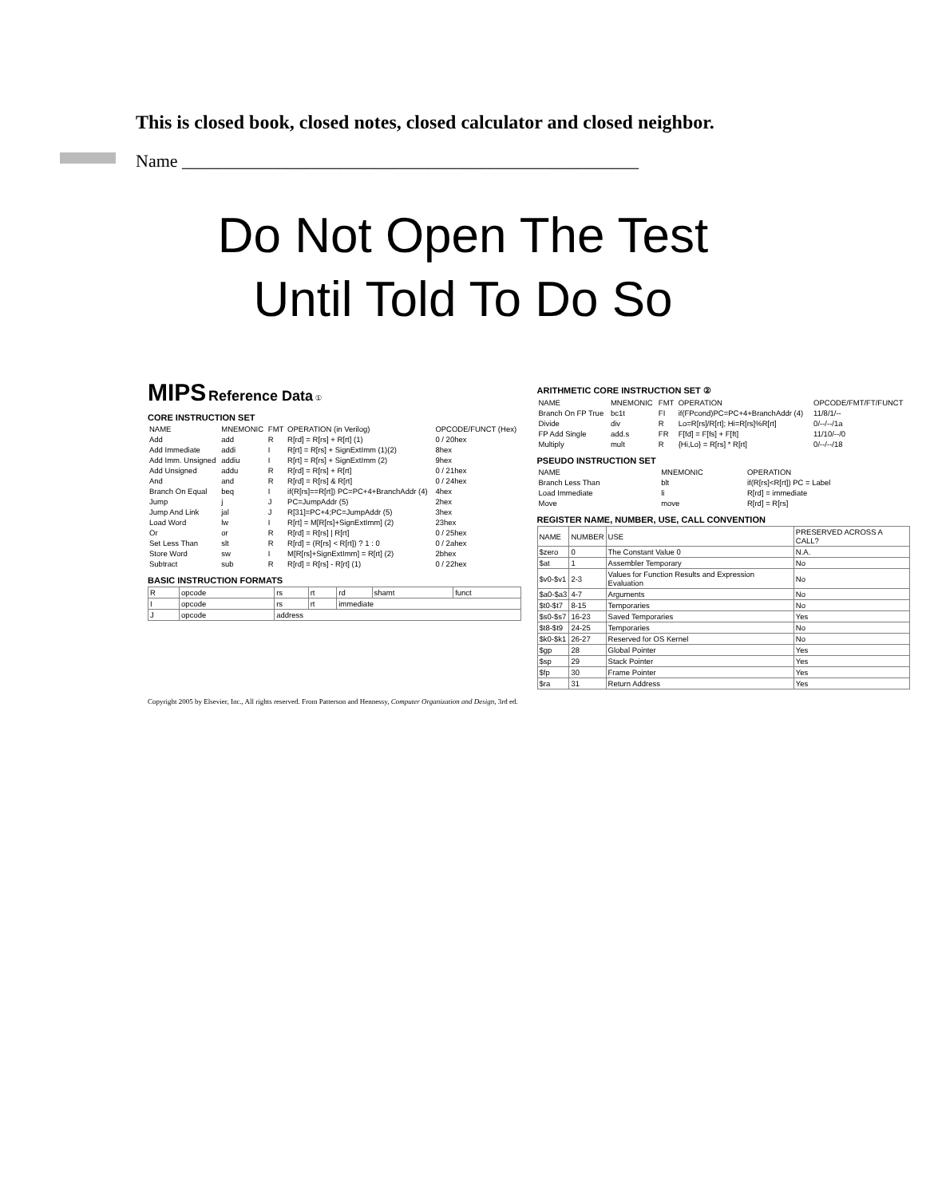This is closed book, closed notes, closed calculator and closed neighbor.
Name ____________________________________________________
Do Not Open The Test
Until Told To Do So
MIPS Reference Data ①
CORE INSTRUCTION SET
| NAME | MNEMONIC | FMT | OPERATION (in Verilog) | OPCODE/FUNCT (Hex) |
| --- | --- | --- | --- | --- |
| Add | add | R | R[rd] = R[rs] + R[rt] (1) | 0 / 20hex |
| Add Immediate | addi | I | R[rt] = R[rs] + SignExtImm (1)(2) | 8hex |
| Add Imm. Unsigned | addiu | I | R[rt] = R[rs] + SignExtImm (2) | 9hex |
| Add Unsigned | addu | R | R[rd] = R[rs] + R[rt] | 0 / 21hex |
| And | and | R | R[rd] = R[rs] & R[rt] | 0 / 24hex |
| Branch On Equal | beq | I | if(R[rs]==R[rt]) PC=PC+4+BranchAddr (4) | 4hex |
| Jump | j | J | PC=JumpAddr (5) | 2hex |
| Jump And Link | jal | J | R[31]=PC+4;PC=JumpAddr (5) | 3hex |
| Load Word | lw | I | R[rt] = M[R[rs]+SignExtImm] (2) | 23hex |
| Or | or | R | R[rd] = R[rs] / R[rt] | 0 / 25hex |
| Set Less Than | slt | R | R[rd] = (R[rs] < R[rt]) ? 1 : 0 | 0 / 2ahex |
| Store Word | sw | I | M[R[rs]+SignExtImm] = R[rt] (2) | 2bhex |
| Subtract | sub | R | R[rd] = R[rs] - R[rt] (1) | 0 / 22hex |
BASIC INSTRUCTION FORMATS
| R | opcode | rs | rt | rd | shamt | funct |
| I | opcode | rs | rt | immediate | | |
| J | opcode | address | | | | |
ARITHMETIC CORE INSTRUCTION SET ②
| NAME | MNEMONIC | FMT | OPERATION | OPCODE/FMT/FT/FUNCT |
| --- | --- | --- | --- | --- |
| Branch On FP True | bc1t | FI | if(FPcond)PC=PC+4+BranchAddr (4) | 11/8/1/-- |
| Divide | div | R | Lo=R[rs]/R[rt]; Hi=R[rs]%R[rt] | 0/--/--/1a |
| FP Add Single | add.s | FR | F[fd] = F[fs] + F[ft] | 11/10/--/0 |
| Multiply | mult | R | {Hi,Lo} = R[rs] * R[rt] | 0/--/--/18 |
PSEUDO INSTRUCTION SET
| NAME | MNEMONIC | OPERATION |
| --- | --- | --- |
| Branch Less Than | blt | if(R[rs]<R[rt]) PC = Label |
| Load Immediate | li | R[rd] = immediate |
| Move | move | R[rd] = R[rs] |
REGISTER NAME, NUMBER, USE, CALL CONVENTION
| NAME | NUMBER | USE | PRESERVED ACROSS A CALL? |
| --- | --- | --- | --- |
| $zero | 0 | The Constant Value 0 | N.A. |
| $at | 1 | Assembler Temporary | No |
| $v0-$v1 | 2-3 | Values for Function Results and Expression Evaluation | No |
| $a0-$a3 | 4-7 | Arguments | No |
| $t0-$t7 | 8-15 | Temporaries | No |
| $s0-$s7 | 16-23 | Saved Temporaries | Yes |
| $t8-$t9 | 24-25 | Temporaries | No |
| $k0-$k1 | 26-27 | Reserved for OS Kernel | No |
| $gp | 28 | Global Pointer | Yes |
| $sp | 29 | Stack Pointer | Yes |
| $fp | 30 | Frame Pointer | Yes |
| $ra | 31 | Return Address | Yes |
Copyright 2005 by Elsevier, Inc., All rights reserved. From Patterson and Hennessy, Computer Organization and Design, 3rd ed.